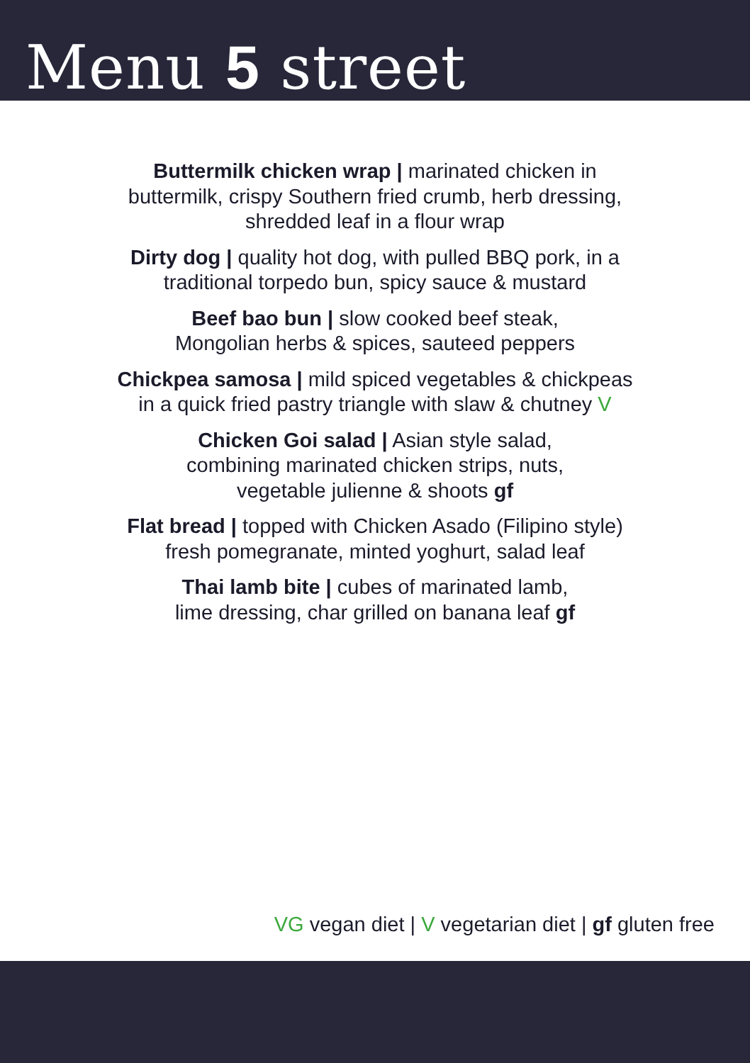Menu 5 street
Buttermilk chicken wrap | marinated chicken in
buttermilk, crispy Southern fried crumb, herb dressing,
shredded leaf in a flour wrap
Dirty dog | quality hot dog, with pulled BBQ pork, in a
traditional torpedo bun, spicy sauce & mustard
Beef bao bun | slow cooked beef steak,
Mongolian herbs & spices, sauteed peppers
Chickpea samosa | mild spiced vegetables & chickpeas
in a quick fried pastry triangle with slaw & chutney V
Chicken Goi salad | Asian style salad,
combining marinated chicken strips, nuts,
vegetable julienne & shoots gf
Flat bread | topped with Chicken Asado (Filipino style)
fresh pomegranate, minted yoghurt, salad leaf
Thai lamb bite | cubes of marinated lamb,
lime dressing, char grilled on banana leaf gf
VG vegan diet | V vegetarian diet | gf gluten free